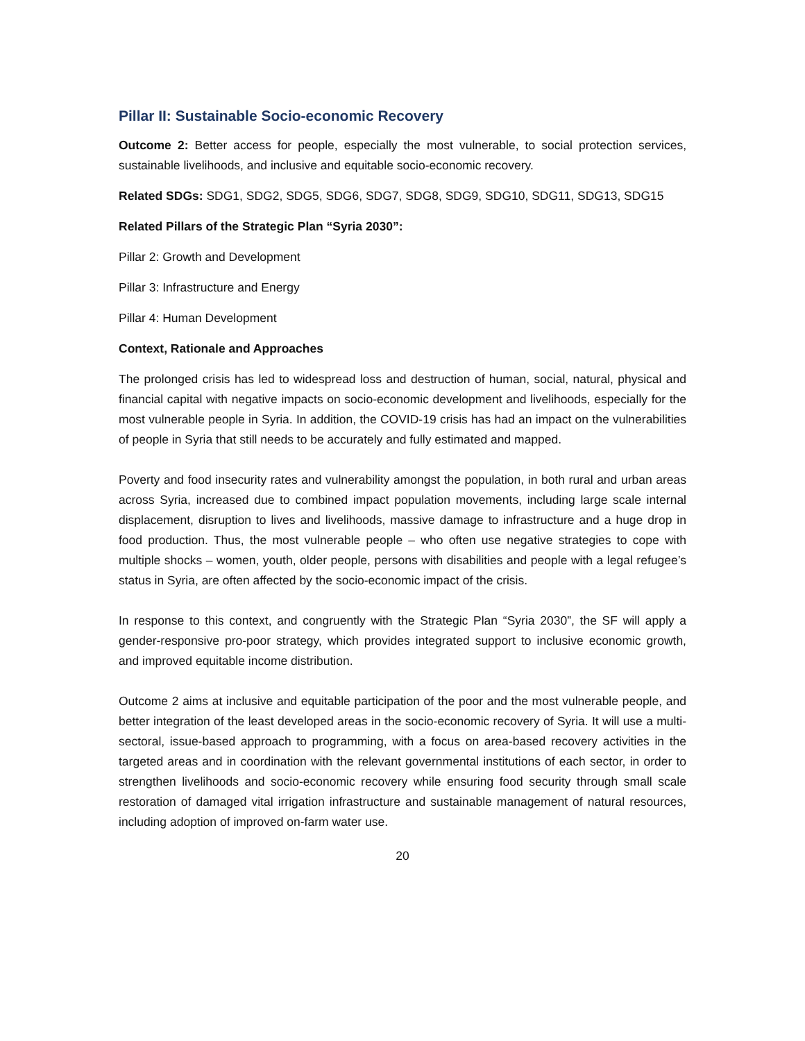Pillar II: Sustainable Socio-economic Recovery
Outcome 2: Better access for people, especially the most vulnerable, to social protection services, sustainable livelihoods, and inclusive and equitable socio-economic recovery.
Related SDGs: SDG1, SDG2, SDG5, SDG6, SDG7, SDG8, SDG9, SDG10, SDG11, SDG13, SDG15
Related Pillars of the Strategic Plan “Syria 2030”:
Pillar 2: Growth and Development
Pillar 3: Infrastructure and Energy
Pillar 4: Human Development
Context, Rationale and Approaches
The prolonged crisis has led to widespread loss and destruction of human, social, natural, physical and financial capital with negative impacts on socio-economic development and livelihoods, especially for the most vulnerable people in Syria. In addition, the COVID-19 crisis has had an impact on the vulnerabilities of people in Syria that still needs to be accurately and fully estimated and mapped.
Poverty and food insecurity rates and vulnerability amongst the population, in both rural and urban areas across Syria, increased due to combined impact population movements, including large scale internal displacement, disruption to lives and livelihoods, massive damage to infrastructure and a huge drop in food production. Thus, the most vulnerable people – who often use negative strategies to cope with multiple shocks – women, youth, older people, persons with disabilities and people with a legal refugee’s status in Syria, are often affected by the socio-economic impact of the crisis.
In response to this context, and congruently with the Strategic Plan “Syria 2030”, the SF will apply a gender-responsive pro-poor strategy, which provides integrated support to inclusive economic growth, and improved equitable income distribution.
Outcome 2 aims at inclusive and equitable participation of the poor and the most vulnerable people, and better integration of the least developed areas in the socio-economic recovery of Syria. It will use a multi-sectoral, issue-based approach to programming, with a focus on area-based recovery activities in the targeted areas and in coordination with the relevant governmental institutions of each sector, in order to strengthen livelihoods and socio-economic recovery while ensuring food security through small scale restoration of damaged vital irrigation infrastructure and sustainable management of natural resources, including adoption of improved on-farm water use.
20